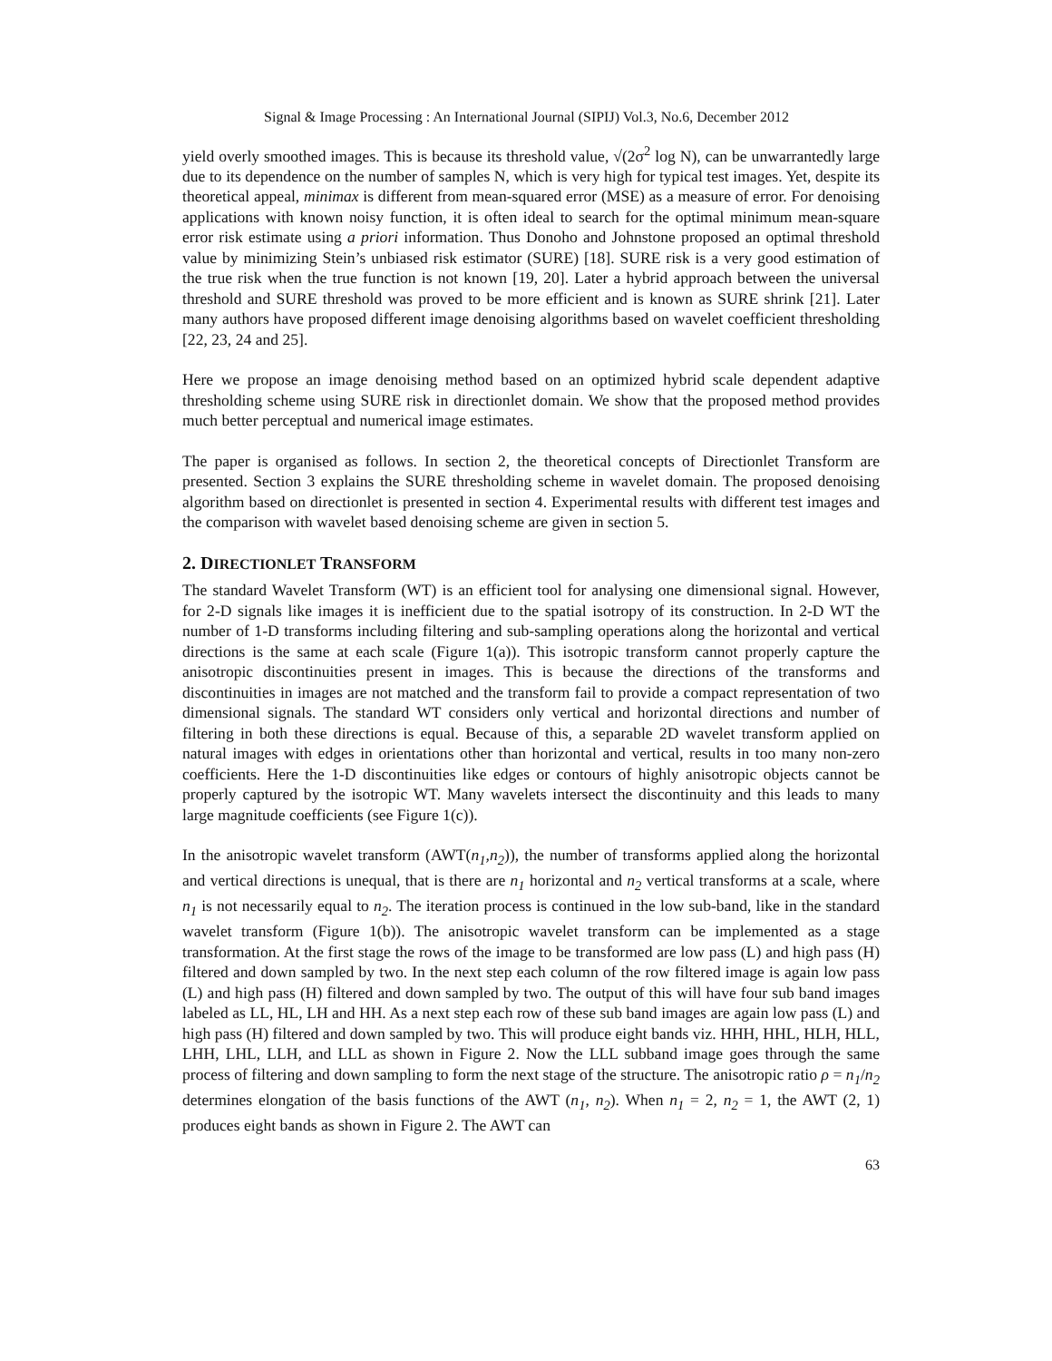Signal & Image Processing : An International Journal (SIPIJ) Vol.3, No.6, December 2012
yield overly smoothed images. This is because its threshold value, √(2σ<sup>2</sup> log N), can be unwarrantedly large due to its dependence on the number of samples N, which is very high for typical test images. Yet, despite its theoretical appeal, minimax is different from mean-squared error (MSE) as a measure of error. For denoising applications with known noisy function, it is often ideal to search for the optimal minimum mean-square error risk estimate using a priori information. Thus Donoho and Johnstone proposed an optimal threshold value by minimizing Stein’s unbiased risk estimator (SURE) [18]. SURE risk is a very good estimation of the true risk when the true function is not known [19, 20]. Later a hybrid approach between the universal threshold and SURE threshold was proved to be more efficient and is known as SURE shrink [21]. Later many authors have proposed different image denoising algorithms based on wavelet coefficient thresholding [22, 23, 24 and 25].
Here we propose an image denoising method based on an optimized hybrid scale dependent adaptive thresholding scheme using SURE risk in directionlet domain. We show that the proposed method provides much better perceptual and numerical image estimates.
The paper is organised as follows. In section 2, the theoretical concepts of Directionlet Transform are presented. Section 3 explains the SURE thresholding scheme in wavelet domain. The proposed denoising algorithm based on directionlet is presented in section 4. Experimental results with different test images and the comparison with wavelet based denoising scheme are given in section 5.
2. DIRECTIONLET TRANSFORM
The standard Wavelet Transform (WT) is an efficient tool for analysing one dimensional signal. However, for 2-D signals like images it is inefficient due to the spatial isotropy of its construction. In 2-D WT the number of 1-D transforms including filtering and sub-sampling operations along the horizontal and vertical directions is the same at each scale (Figure 1(a)). This isotropic transform cannot properly capture the anisotropic discontinuities present in images. This is because the directions of the transforms and discontinuities in images are not matched and the transform fail to provide a compact representation of two dimensional signals. The standard WT considers only vertical and horizontal directions and number of filtering in both these directions is equal. Because of this, a separable 2D wavelet transform applied on natural images with edges in orientations other than horizontal and vertical, results in too many non-zero coefficients. Here the 1-D discontinuities like edges or contours of highly anisotropic objects cannot be properly captured by the isotropic WT. Many wavelets intersect the discontinuity and this leads to many large magnitude coefficients (see Figure 1(c)).
In the anisotropic wavelet transform (AWT(n<sub>1</sub>,n<sub>2</sub>)), the number of transforms applied along the horizontal and vertical directions is unequal, that is there are n<sub>1</sub> horizontal and n<sub>2</sub> vertical transforms at a scale, where n<sub>1</sub> is not necessarily equal to n<sub>2</sub>. The iteration process is continued in the low sub-band, like in the standard wavelet transform (Figure 1(b)). The anisotropic wavelet transform can be implemented as a stage transformation. At the first stage the rows of the image to be transformed are low pass (L) and high pass (H) filtered and down sampled by two. In the next step each column of the row filtered image is again low pass (L) and high pass (H) filtered and down sampled by two. The output of this will have four sub band images labeled as LL, HL, LH and HH. As a next step each row of these sub band images are again low pass (L) and high pass (H) filtered and down sampled by two. This will produce eight bands viz. HHH, HHL, HLH, HLL, LHH, LHL, LLH, and LLL as shown in Figure 2. Now the LLL subband image goes through the same process of filtering and down sampling to form the next stage of the structure. The anisotropic ratio ρ = n<sub>1</sub>/n<sub>2</sub> determines elongation of the basis functions of the AWT (n<sub>1</sub>, n<sub>2</sub>). When n<sub>1</sub> = 2, n<sub>2</sub> = 1, the AWT (2, 1) produces eight bands as shown in Figure 2. The AWT can
63